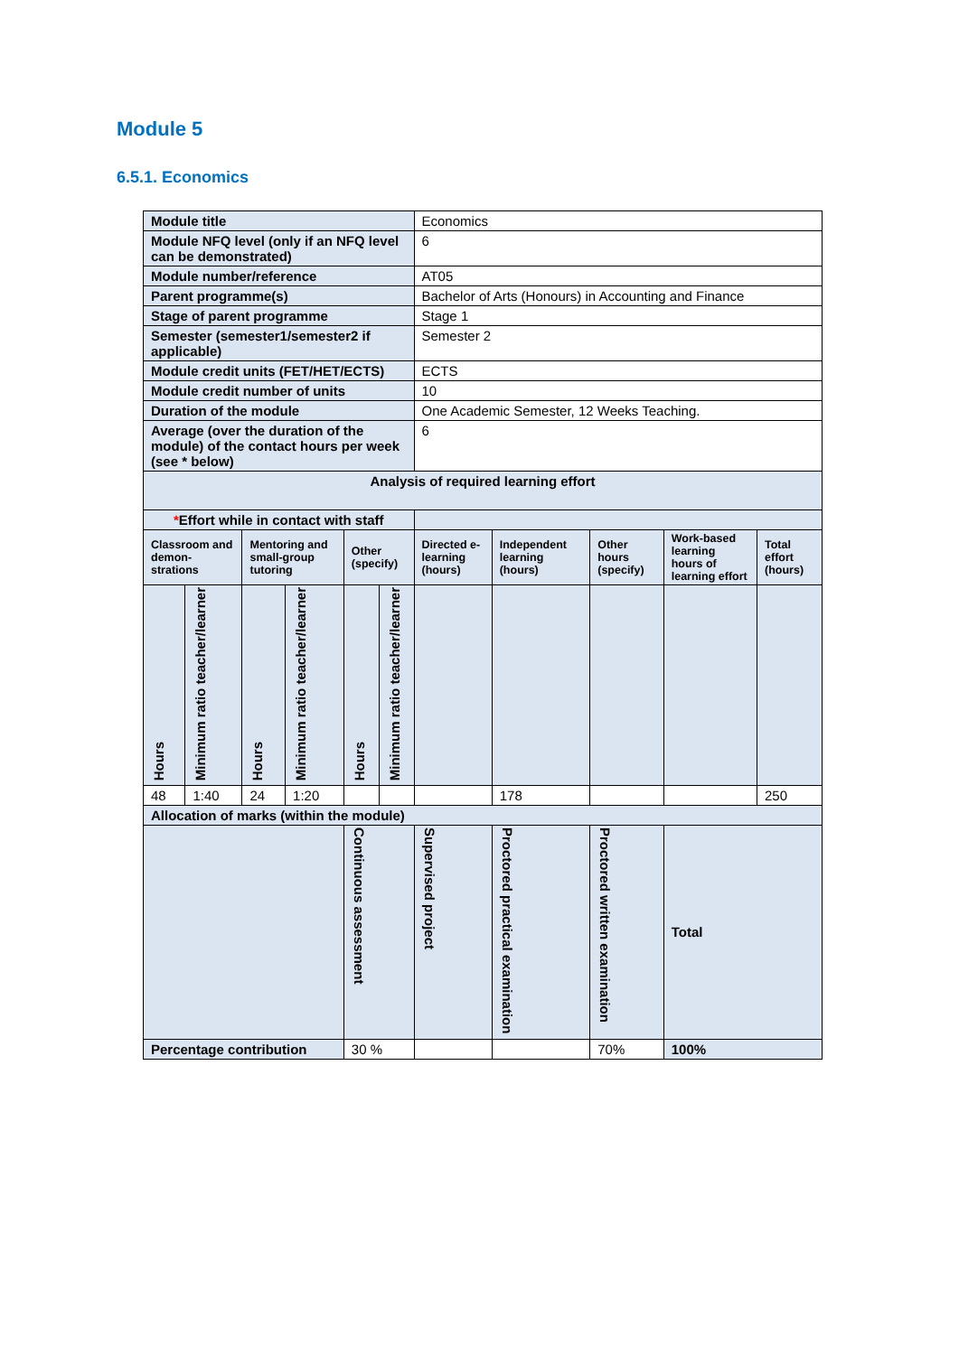Module 5
6.5.1. Economics
| Module title | | | | | | Economics | | | | |
| Module NFQ level (only if an NFQ level can be demonstrated) | | | | | | 6 | | | | |
| Module number/reference | | | | | | AT05 | | | | |
| Parent programme(s) | | | | | | Bachelor of Arts (Honours) in Accounting and Finance | | | | |
| Stage of parent programme | | | | | | Stage 1 | | | | |
| Semester (semester1/semester2 if applicable) | | | | | | Semester 2 | | | | |
| Module credit units (FET/HET/ECTS) | | | | | | ECTS | | | | |
| Module credit number of units | | | | | | 10 | | | | |
| Duration of the module | | | | | | One Academic Semester, 12 Weeks Teaching. | | | | |
| Average (over the duration of the module) of the contact hours per week (see * below) | | | | | | 6 | | | | |
| Analysis of required learning effort | | | | | | | | | | |
| * Effort while in contact with staff | | | | | | | | | | |
| Classroom and demon-strations | | Mentoring and small-group tutoring | | Other (specify) | | Directed e-learning (hours) | Independent learning (hours) | Other hours (specify) | Work-based learning hours of learning effort | Total effort (hours) |
| Hours | Minimum ratio teacher/learner | Hours | Minimum ratio teacher/learner | Hours | Minimum ratio teacher/learner | | | | | |
| 48 | 1:40 | 24 | 1:20 | | | | 178 | | | 250 |
| Allocation of marks (within the module) | | | | | | | | | | |
| | | | | Continuous assessment | | Supervised project | Proctored practical examination | Proctored written examination | Total | |
| Percentage contribution | | | | 30 % | | | | 70% | 100% | |